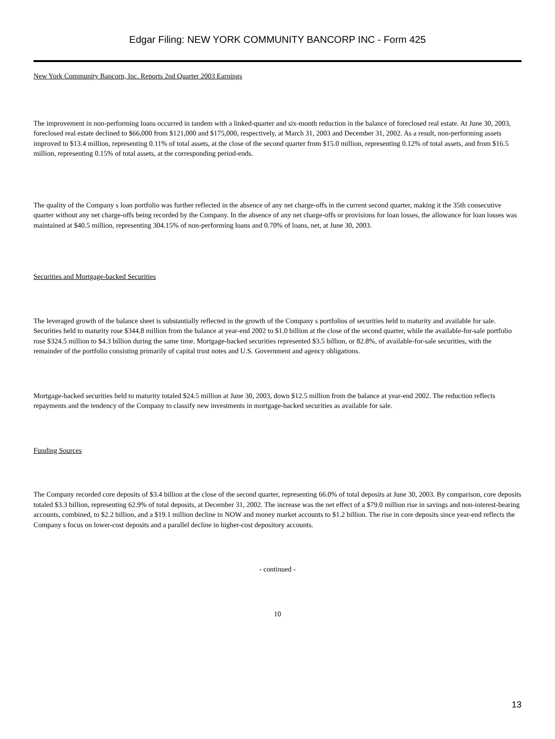Edgar Filing: NEW YORK COMMUNITY BANCORP INC - Form 425
New York Community Bancorp, Inc. Reports 2nd Quarter 2003 Earnings
The improvement in non-performing loans occurred in tandem with a linked-quarter and six-month reduction in the balance of foreclosed real estate. At June 30, 2003, foreclosed real estate declined to $66,000 from $121,000 and $175,000, respectively, at March 31, 2003 and December 31, 2002. As a result, non-performing assets improved to $13.4 million, representing 0.11% of total assets, at the close of the second quarter from $15.0 million, representing 0.12% of total assets, and from $16.5 million, representing 0.15% of total assets, at the corresponding period-ends.
The quality of the Company s loan portfolio was further reflected in the absence of any net charge-offs in the current second quarter, making it the 35th consecutive quarter without any net charge-offs being recorded by the Company. In the absence of any net charge-offs or provisions for loan losses, the allowance for loan losses was maintained at $40.5 million, representing 304.15% of non-performing loans and 0.70% of loans, net, at June 30, 2003.
Securities and Mortgage-backed Securities
The leveraged growth of the balance sheet is substantially reflected in the growth of the Company s portfolios of securities held to maturity and available for sale. Securities held to maturity rose $344.8 million from the balance at year-end 2002 to $1.0 billion at the close of the second quarter, while the available-for-sale portfolio rose $324.5 million to $4.3 billion during the same time. Mortgage-backed securities represented $3.5 billion, or 82.8%, of available-for-sale securities, with the remainder of the portfolio consisting primarily of capital trust notes and U.S. Government and agency obligations.
Mortgage-backed securities held to maturity totaled $24.5 million at June 30, 2003, down $12.5 million from the balance at year-end 2002. The reduction reflects repayments and the tendency of the Company to classify new investments in mortgage-backed securities as available for sale.
Funding Sources
The Company recorded core deposits of $3.4 billion at the close of the second quarter, representing 66.0% of total deposits at June 30, 2003. By comparison, core deposits totaled $3.3 billion, representing 62.9% of total deposits, at December 31, 2002. The increase was the net effect of a $79.0 million rise in savings and non-interest-bearing accounts, combined, to $2.2 billion, and a $19.1 million decline in NOW and money market accounts to $1.2 billion. The rise in core deposits since year-end reflects the Company s focus on lower-cost deposits and a parallel decline in higher-cost depository accounts.
- continued -
10
13